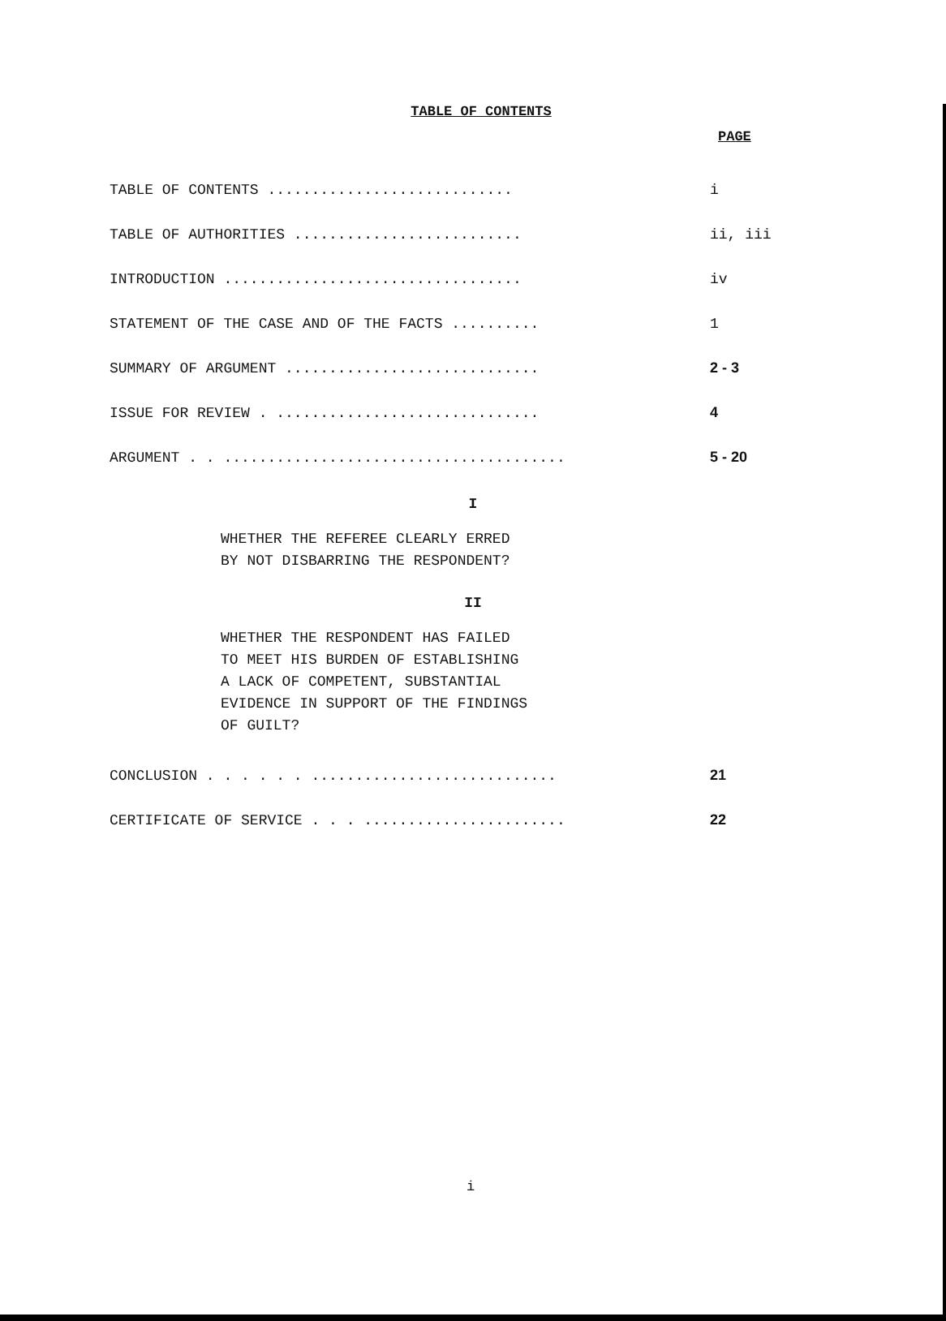TABLE OF CONTENTS
PAGE
| TABLE OF CONTENTS ............................ | i |
| TABLE OF AUTHORITIES .......................... | ii, iii |
| INTRODUCTION .................................. | iv |
| STATEMENT OF THE CASE AND OF THE FACTS .......... | 1 |
| SUMMARY OF ARGUMENT ............................. | 2 - 3 |
| ISSUE FOR REVIEW . .............................. | 4 |
| ARGUMENT . . ....................................... | 5 - 20 |
I
WHETHER THE REFEREE CLEARLY ERRED
BY NOT DISBARRING THE RESPONDENT?
II
WHETHER THE RESPONDENT HAS FAILED
TO MEET HIS BURDEN OF ESTABLISHING
A LACK OF COMPETENT, SUBSTANTIAL
EVIDENCE IN SUPPORT OF THE FINDINGS
OF GUILT?
| CONCLUSION . . . . . . ............................ | 21 |
| CERTIFICATE OF SERVICE . . . ....................... | 22 |
i